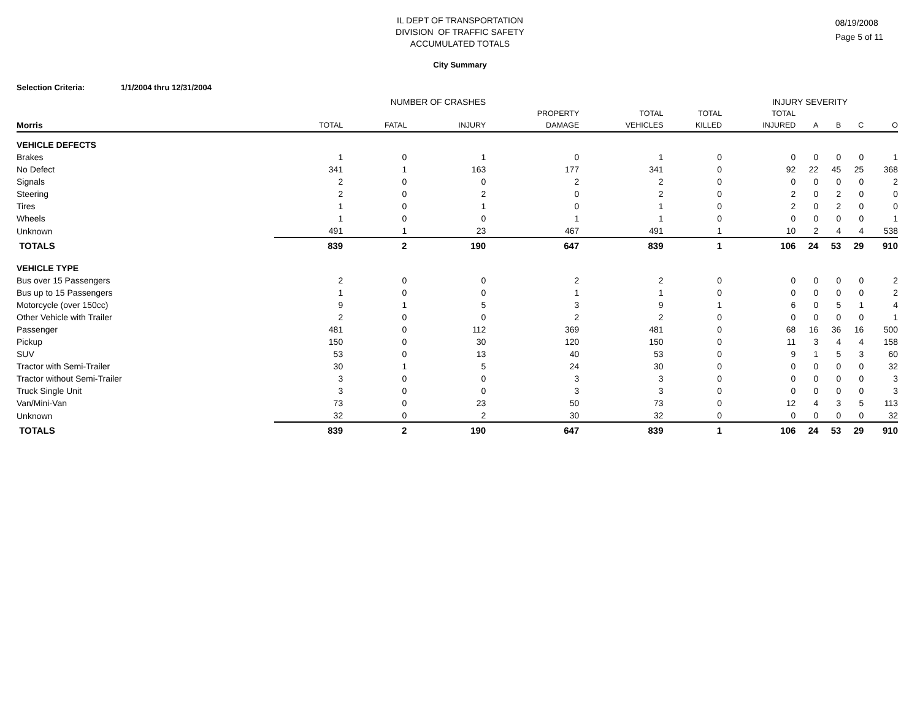IL DEPT OF TRANSPORTATION
DIVISION OF TRAFFIC SAFETY
ACCUMULATED TOTALS
08/19/2008
Page 5 of 11
City Summary
Selection Criteria: 1/1/2004 thru 12/31/2004
| | NUMBER OF CRASHES | | | | | | INJURY SEVERITY | | | | |
| --- | --- | --- | --- | --- | --- | --- | --- | --- | --- | --- | --- |
| | | | | PROPERTY | TOTAL | TOTAL | TOTAL | | | | |
| Morris | TOTAL | FATAL | INJURY | DAMAGE | VEHICLES | KILLED | INJURED | A | B | C | O |
| VEHICLE DEFECTS | | | | | | | | | | | |
| Brakes | 1 | 0 | 1 | 0 | 1 | 0 | 0 | 0 | 0 | 0 | 1 |
| No Defect | 341 | 1 | 163 | 177 | 341 | 0 | 92 | 22 | 45 | 25 | 368 |
| Signals | 2 | 0 | 0 | 2 | 2 | 0 | 0 | 0 | 0 | 0 | 2 |
| Steering | 2 | 0 | 2 | 0 | 2 | 0 | 2 | 0 | 2 | 0 | 0 |
| Tires | 1 | 0 | 1 | 0 | 1 | 0 | 2 | 0 | 2 | 0 | 0 |
| Wheels | 1 | 0 | 0 | 1 | 1 | 0 | 0 | 0 | 0 | 0 | 1 |
| Unknown | 491 | 1 | 23 | 467 | 491 | 1 | 10 | 2 | 4 | 4 | 538 |
| TOTALS | 839 | 2 | 190 | 647 | 839 | 1 | 106 | 24 | 53 | 29 | 910 |
| VEHICLE TYPE | | | | | | | | | | | |
| Bus over 15 Passengers | 2 | 0 | 0 | 2 | 2 | 0 | 0 | 0 | 0 | 0 | 2 |
| Bus up to 15 Passengers | 1 | 0 | 0 | 1 | 1 | 0 | 0 | 0 | 0 | 0 | 2 |
| Motorcycle (over 150cc) | 9 | 1 | 5 | 3 | 9 | 1 | 6 | 0 | 5 | 1 | 4 |
| Other Vehicle with Trailer | 2 | 0 | 0 | 2 | 2 | 0 | 0 | 0 | 0 | 0 | 1 |
| Passenger | 481 | 0 | 112 | 369 | 481 | 0 | 68 | 16 | 36 | 16 | 500 |
| Pickup | 150 | 0 | 30 | 120 | 150 | 0 | 11 | 3 | 4 | 4 | 158 |
| SUV | 53 | 0 | 13 | 40 | 53 | 0 | 9 | 1 | 5 | 3 | 60 |
| Tractor with Semi-Trailer | 30 | 1 | 5 | 24 | 30 | 0 | 0 | 0 | 0 | 0 | 32 |
| Tractor without Semi-Trailer | 3 | 0 | 0 | 3 | 3 | 0 | 0 | 0 | 0 | 0 | 3 |
| Truck Single Unit | 3 | 0 | 0 | 3 | 3 | 0 | 0 | 0 | 0 | 0 | 3 |
| Van/Mini-Van | 73 | 0 | 23 | 50 | 73 | 0 | 12 | 4 | 3 | 5 | 113 |
| Unknown | 32 | 0 | 2 | 30 | 32 | 0 | 0 | 0 | 0 | 0 | 32 |
| TOTALS | 839 | 2 | 190 | 647 | 839 | 1 | 106 | 24 | 53 | 29 | 910 |